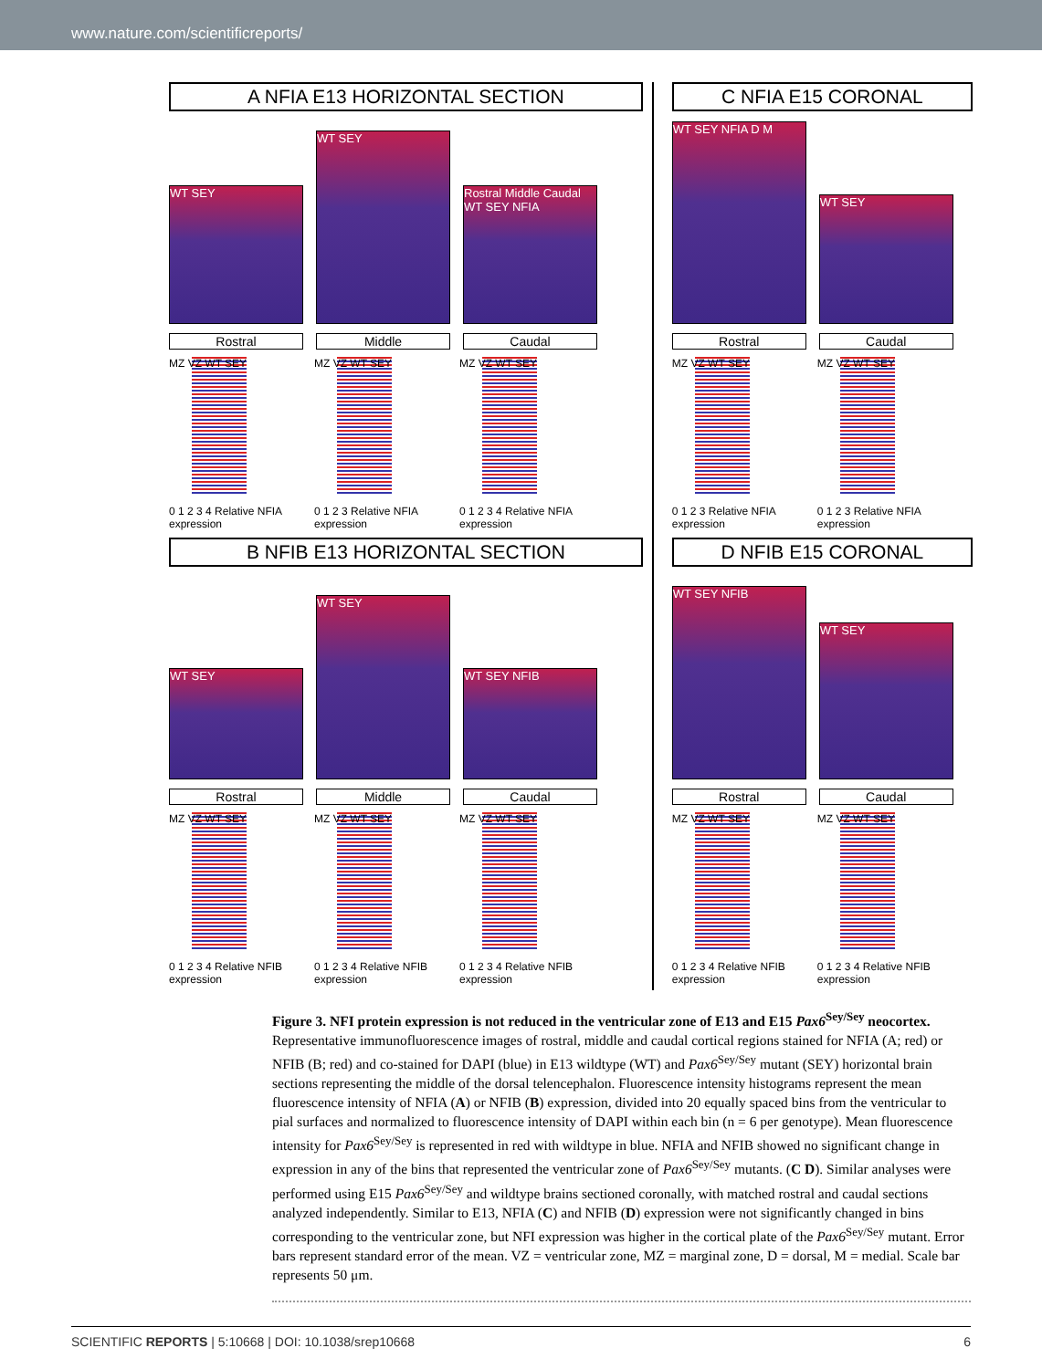www.nature.com/scientificreports/
A NFIA E13 HORIZONTAL SECTION
WT SEY
WT SEY
Rostral Middle Caudal WT SEY NFIA
Rostral
Middle
Caudal
MZ VZ WT SEY
0 1 2 3 4 Relative NFIA expression
MZ VZ WT SEY
0 1 2 3 Relative NFIA expression
MZ VZ WT SEY
0 1 2 3 4 Relative NFIA expression
B NFIB E13 HORIZONTAL SECTION
WT SEY
WT SEY
WT SEY NFIB
Rostral
Middle
Caudal
MZ VZ WT SEY
0 1 2 3 4 Relative NFIB expression
MZ VZ WT SEY
0 1 2 3 4 Relative NFIB expression
MZ VZ WT SEY
0 1 2 3 4 Relative NFIB expression
C NFIA E15 CORONAL
WT SEY NFIA D M
WT SEY
Rostral
Caudal
MZ VZ WT SEY
0 1 2 3 Relative NFIA expression
MZ VZ WT SEY
0 1 2 3 Relative NFIA expression
D NFIB E15 CORONAL
WT SEY NFIB
WT SEY
Rostral
Caudal
MZ VZ WT SEY
0 1 2 3 4 Relative NFIB expression
MZ VZ WT SEY
0 1 2 3 4 Relative NFIB expression
Figure 3. NFI protein expression is not reduced in the ventricular zone of E13 and E15 Pax6<sup>Sey/Sey</sup> neocortex. Representative immunofluorescence images of rostral, middle and caudal cortical regions stained for NFIA (A; red) or NFIB (B; red) and co-stained for DAPI (blue) in E13 wildtype (WT) and Pax6<sup>Sey/Sey</sup> mutant (SEY) horizontal brain sections representing the middle of the dorsal telencephalon. Fluorescence intensity histograms represent the mean fluorescence intensity of NFIA (A) or NFIB (B) expression, divided into 20 equally spaced bins from the ventricular to pial surfaces and normalized to fluorescence intensity of DAPI within each bin (n = 6 per genotype). Mean fluorescence intensity for Pax6<sup>Sey/Sey</sup> is represented in red with wildtype in blue. NFIA and NFIB showed no significant change in expression in any of the bins that represented the ventricular zone of Pax6<sup>Sey/Sey</sup> mutants. (C D). Similar analyses were performed using E15 Pax6<sup>Sey/Sey</sup> and wildtype brains sectioned coronally, with matched rostral and caudal sections analyzed independently. Similar to E13, NFIA (C) and NFIB (D) expression were not significantly changed in bins corresponding to the ventricular zone, but NFI expression was higher in the cortical plate of the Pax6<sup>Sey/Sey</sup> mutant. Error bars represent standard error of the mean. VZ = ventricular zone, MZ = marginal zone, D = dorsal, M = medial. Scale bar represents 50 μm.
SCIENTIFIC REPORTS | 5:10668 | DOI: 10.1038/srep10668 6